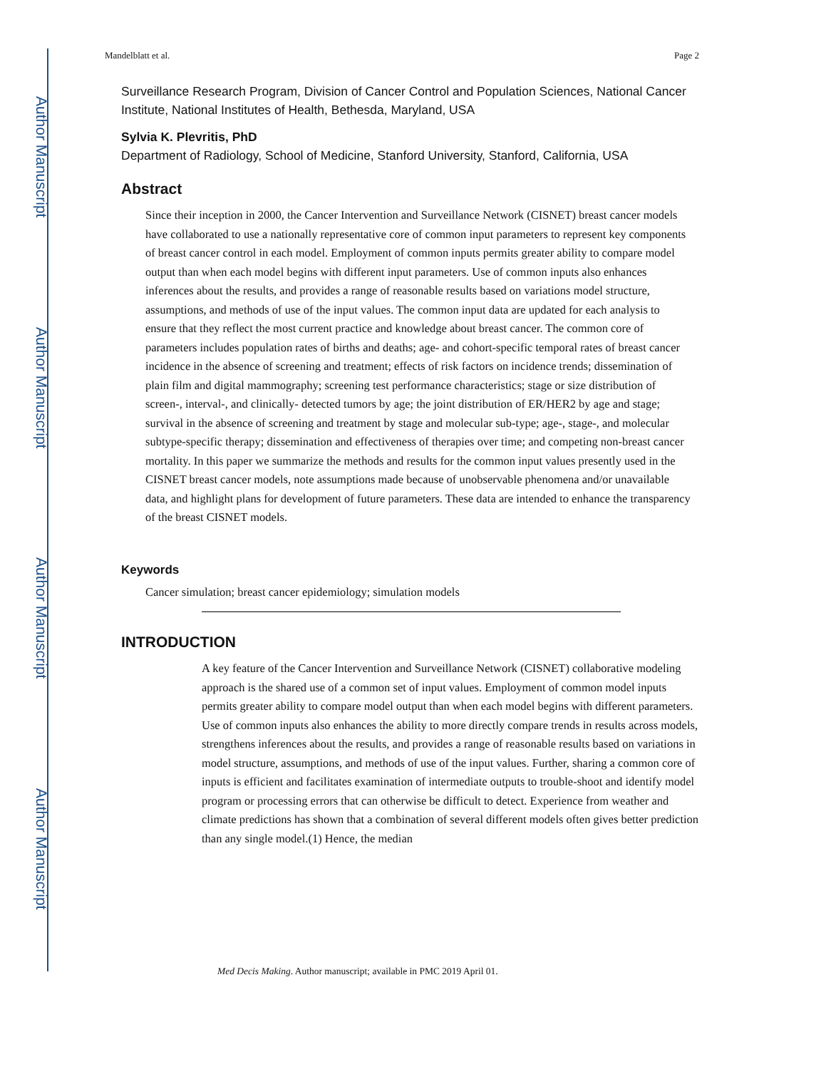Author Manuscript
Author Manuscript
Author Manuscript
Author Manuscript
Mandelblatt et al. Page 2
Surveillance Research Program, Division of Cancer Control and Population Sciences, National Cancer Institute, National Institutes of Health, Bethesda, Maryland, USA
Sylvia K. Plevritis, PhD
Department of Radiology, School of Medicine, Stanford University, Stanford, California, USA
Abstract
Since their inception in 2000, the Cancer Intervention and Surveillance Network (CISNET) breast cancer models have collaborated to use a nationally representative core of common input parameters to represent key components of breast cancer control in each model. Employment of common inputs permits greater ability to compare model output than when each model begins with different input parameters. Use of common inputs also enhances inferences about the results, and provides a range of reasonable results based on variations model structure, assumptions, and methods of use of the input values. The common input data are updated for each analysis to ensure that they reflect the most current practice and knowledge about breast cancer. The common core of parameters includes population rates of births and deaths; age- and cohort-specific temporal rates of breast cancer incidence in the absence of screening and treatment; effects of risk factors on incidence trends; dissemination of plain film and digital mammography; screening test performance characteristics; stage or size distribution of screen-, interval-, and clinically- detected tumors by age; the joint distribution of ER/HER2 by age and stage; survival in the absence of screening and treatment by stage and molecular sub-type; age-, stage-, and molecular subtype-specific therapy; dissemination and effectiveness of therapies over time; and competing non-breast cancer mortality. In this paper we summarize the methods and results for the common input values presently used in the CISNET breast cancer models, note assumptions made because of unobservable phenomena and/or unavailable data, and highlight plans for development of future parameters. These data are intended to enhance the transparency of the breast CISNET models.
Keywords
Cancer simulation; breast cancer epidemiology; simulation models
INTRODUCTION
A key feature of the Cancer Intervention and Surveillance Network (CISNET) collaborative modeling approach is the shared use of a common set of input values. Employment of common model inputs permits greater ability to compare model output than when each model begins with different parameters. Use of common inputs also enhances the ability to more directly compare trends in results across models, strengthens inferences about the results, and provides a range of reasonable results based on variations in model structure, assumptions, and methods of use of the input values. Further, sharing a common core of inputs is efficient and facilitates examination of intermediate outputs to trouble-shoot and identify model program or processing errors that can otherwise be difficult to detect. Experience from weather and climate predictions has shown that a combination of several different models often gives better prediction than any single model.(1) Hence, the median
Med Decis Making. Author manuscript; available in PMC 2019 April 01.